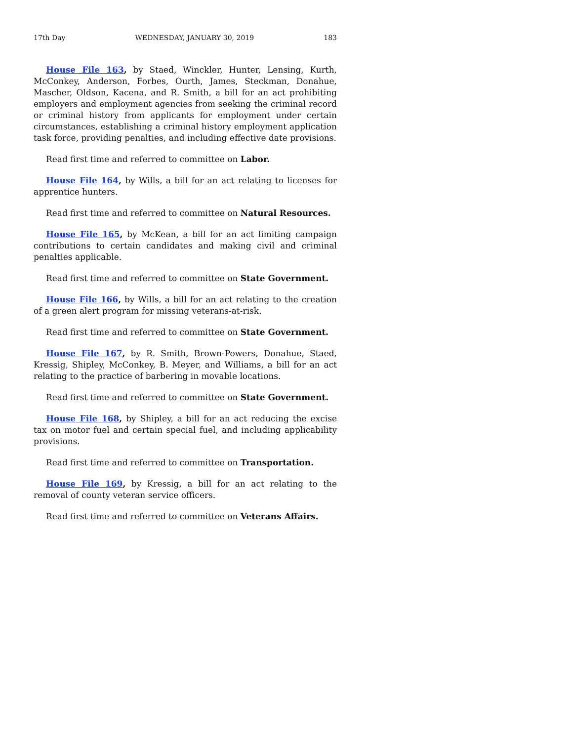17th Day WEDNESDAY, JANUARY 30, 2019 183
House File 163, by Staed, Winckler, Hunter, Lensing, Kurth, McConkey, Anderson, Forbes, Ourth, James, Steckman, Donahue, Mascher, Oldson, Kacena, and R. Smith, a bill for an act prohibiting employers and employment agencies from seeking the criminal record or criminal history from applicants for employment under certain circumstances, establishing a criminal history employment application task force, providing penalties, and including effective date provisions.
Read first time and referred to committee on Labor.
House File 164, by Wills, a bill for an act relating to licenses for apprentice hunters.
Read first time and referred to committee on Natural Resources.
House File 165, by McKean, a bill for an act limiting campaign contributions to certain candidates and making civil and criminal penalties applicable.
Read first time and referred to committee on State Government.
House File 166, by Wills, a bill for an act relating to the creation of a green alert program for missing veterans-at-risk.
Read first time and referred to committee on State Government.
House File 167, by R. Smith, Brown-Powers, Donahue, Staed, Kressig, Shipley, McConkey, B. Meyer, and Williams, a bill for an act relating to the practice of barbering in movable locations.
Read first time and referred to committee on State Government.
House File 168, by Shipley, a bill for an act reducing the excise tax on motor fuel and certain special fuel, and including applicability provisions.
Read first time and referred to committee on Transportation.
House File 169, by Kressig, a bill for an act relating to the removal of county veteran service officers.
Read first time and referred to committee on Veterans Affairs.